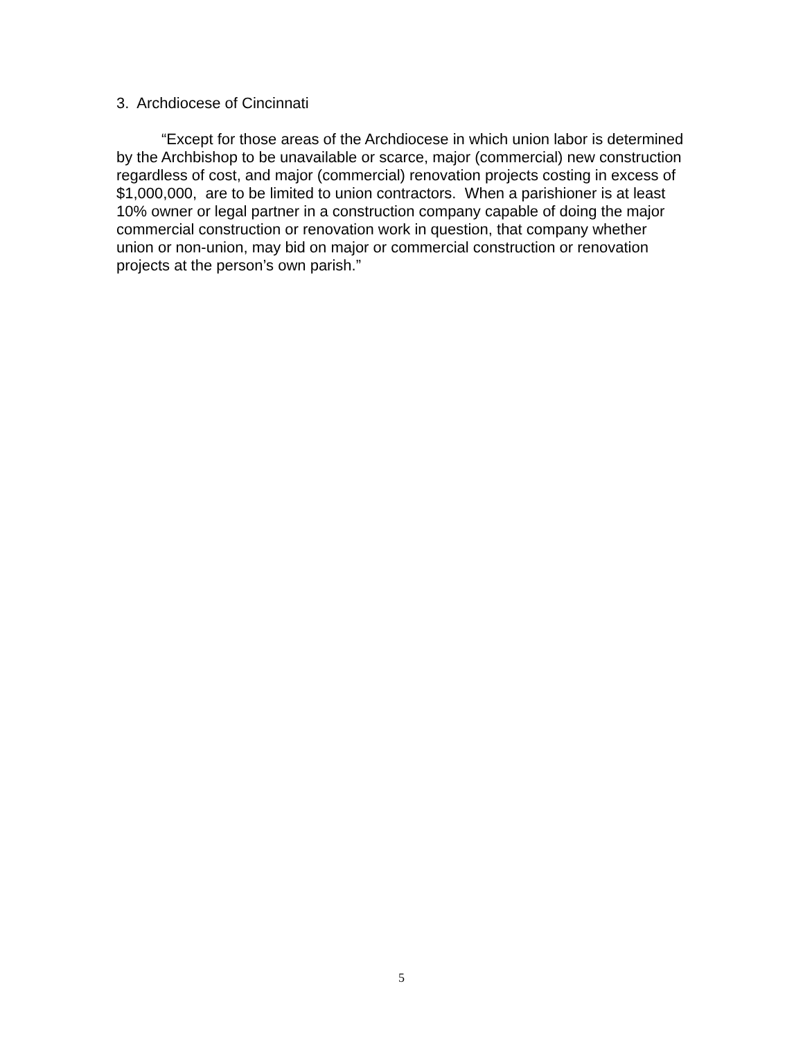3. Archdiocese of Cincinnati
“Except for those areas of the Archdiocese in which union labor is determined by the Archbishop to be unavailable or scarce, major (commercial) new construction regardless of cost, and major (commercial) renovation projects costing in excess of $1,000,000, are to be limited to union contractors. When a parishioner is at least 10% owner or legal partner in a construction company capable of doing the major commercial construction or renovation work in question, that company whether union or non-union, may bid on major or commercial construction or renovation projects at the person’s own parish.”
5